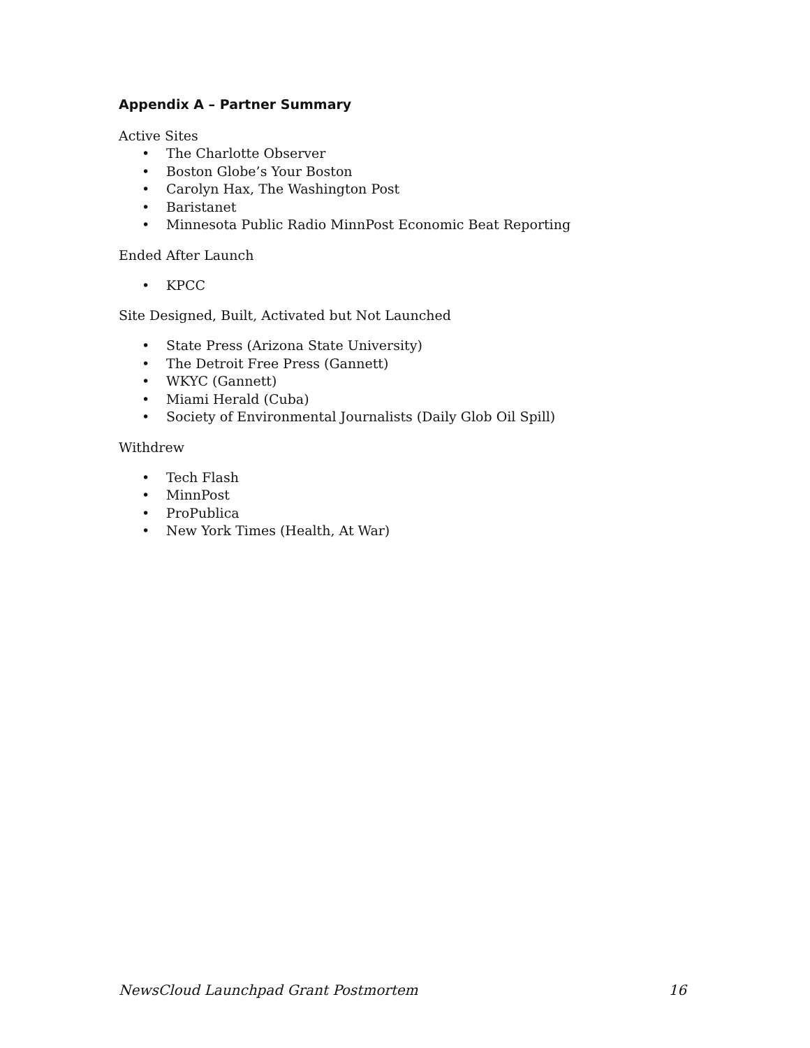Appendix A – Partner Summary
Active Sites
• The Charlotte Observer
• Boston Globe’s Your Boston
• Carolyn Hax, The Washington Post
• Baristanet
• Minnesota Public Radio MinnPost Economic Beat Reporting
Ended After Launch
• KPCC
Site Designed, Built, Activated but Not Launched
• State Press (Arizona State University)
• The Detroit Free Press (Gannett)
• WKYC (Gannett)
• Miami Herald (Cuba)
• Society of Environmental Journalists (Daily Glob Oil Spill)
Withdrew
• Tech Flash
• MinnPost
• ProPublica
• New York Times (Health, At War)
NewsCloud Launchpad Grant Postmortem 16